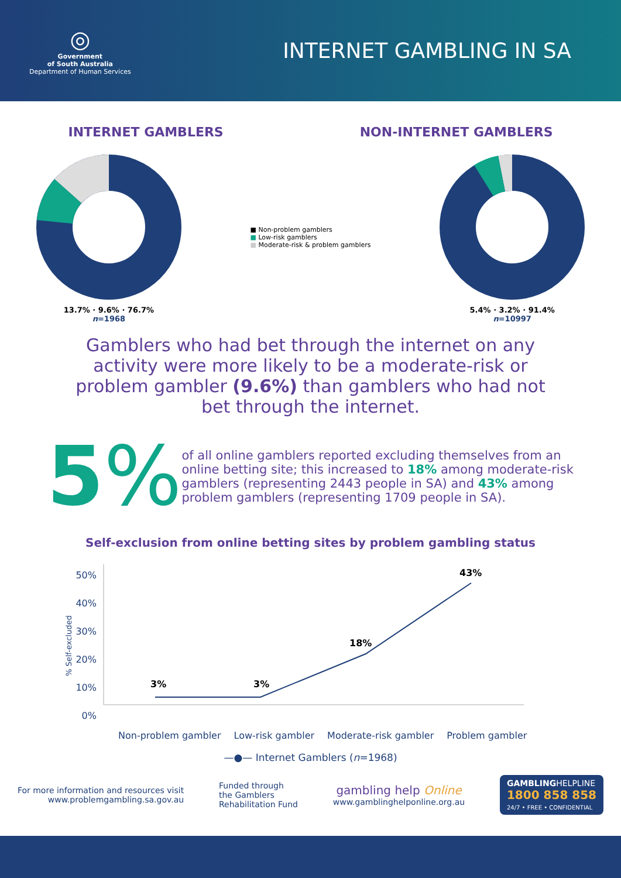◎
Government
of South Australia
Department of Human Services
INTERNET GAMBLING IN SA
INTERNET GAMBLERS NON-INTERNET GAMBLERS
13.7% · 9.6% · 76.7%
n=1968
■ Non-problem gamblers
■ Low-risk gamblers
■ Moderate-risk & problem gamblers
5.4% · 3.2% · 91.4%
n=10997
Gamblers who had bet through the internet on any activity were more likely to be a moderate-risk or problem gambler (9.6%) than gamblers who had not bet through the internet.
5%
of all online gamblers reported excluding themselves from an online betting site; this increased to 18% among moderate-risk gamblers (representing 2443 people in SA) and 43% among problem gamblers (representing 1709 people in SA).
Self-exclusion from online betting sites by problem gambling status
% Self-excluded
50%
40%
30%
20%
10%
0%
3%
3%
18%
43%
Non-problem gambler Low-risk gambler Moderate-risk gambler Problem gambler
—●— Internet Gamblers (n=1968)
For more information and resources visit
www.problemgambling.sa.gov.au
Funded through
the Gamblers
Rehabilitation Fund
gambling help Online
www.gamblinghelponline.org.au
GAMBLINGHELPLINE
1800 858 858
24/7 • FREE • CONFIDENTIAL